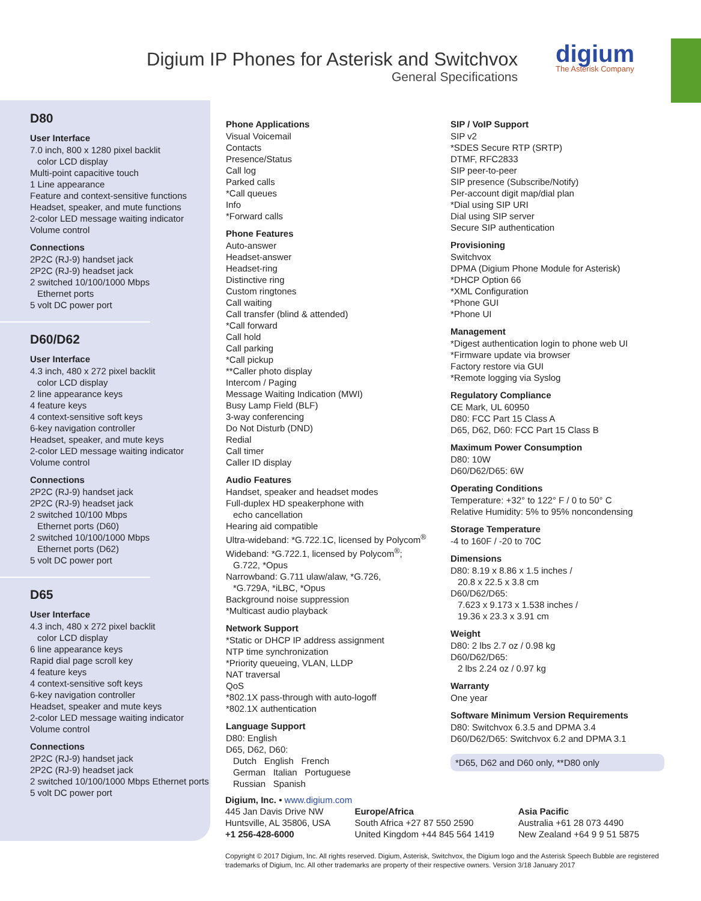Digium IP Phones for Asterisk and Switchvox
General Specifications
digium
The Asterisk Company
D80
User Interface
7.0 inch, 800 x 1280 pixel backlit
color LCD display
Multi-point capacitive touch
1 Line appearance
Feature and context-sensitive functions
Headset, speaker, and mute functions
2-color LED message waiting indicator
Volume control
Connections
2P2C (RJ-9) handset jack
2P2C (RJ-9) headset jack
2 switched 10/100/1000 Mbps
Ethernet ports
5 volt DC power port
D60/D62
User Interface
4.3 inch, 480 x 272 pixel backlit
color LCD display
2 line appearance keys
4 feature keys
4 context-sensitive soft keys
6-key navigation controller
Headset, speaker, and mute keys
2-color LED message waiting indicator
Volume control
Connections
2P2C (RJ-9) handset jack
2P2C (RJ-9) headset jack
2 switched 10/100 Mbps
Ethernet ports (D60)
2 switched 10/100/1000 Mbps
Ethernet ports (D62)
5 volt DC power port
D65
User Interface
4.3 inch, 480 x 272 pixel backlit
color LCD display
6 line appearance keys
Rapid dial page scroll key
4 feature keys
4 context-sensitive soft keys
6-key navigation controller
Headset, speaker and mute keys
2-color LED message waiting indicator
Volume control
Connections
2P2C (RJ-9) handset jack
2P2C (RJ-9) headset jack
2 switched 10/100/1000 Mbps Ethernet ports
5 volt DC power port
Phone Applications
Visual Voicemail
Contacts
Presence/Status
Call log
Parked calls
*Call queues
Info
*Forward calls
Phone Features
Auto-answer
Headset-answer
Headset-ring
Distinctive ring
Custom ringtones
Call waiting
Call transfer (blind & attended)
*Call forward
Call hold
Call parking
*Call pickup
**Caller photo display
Intercom / Paging
Message Waiting Indication (MWI)
Busy Lamp Field (BLF)
3-way conferencing
Do Not Disturb (DND)
Redial
Call timer
Caller ID display
Audio Features
Handset, speaker and headset modes
Full-duplex HD speakerphone with
echo cancellation
Hearing aid compatible
Ultra-wideband: *G.722.1C, licensed by Polycom<sup>®</sup>
Wideband: *G.722.1, licensed by Polycom<sup>®</sup>;
G.722, *Opus
Narrowband: G.711 ulaw/alaw, *G.726,
*G.729A, *iLBC, *Opus
Background noise suppression
*Multicast audio playback
Network Support
*Static or DHCP IP address assignment
NTP time synchronization
*Priority queueing, VLAN, LLDP
NAT traversal
QoS
*802.1X pass-through with auto-logoff
*802.1X authentication
Language Support
D80: English
D65, D62, D60:
Dutch English French
German Italian Portuguese
Russian Spanish
SIP / VoIP Support
SIP v2
*SDES Secure RTP (SRTP)
DTMF, RFC2833
SIP peer-to-peer
SIP presence (Subscribe/Notify)
Per-account digit map/dial plan
*Dial using SIP URI
Dial using SIP server
Secure SIP authentication
Provisioning
Switchvox
DPMA (Digium Phone Module for Asterisk)
*DHCP Option 66
*XML Configuration
*Phone GUI
*Phone UI
Management
*Digest authentication login to phone web UI
*Firmware update via browser
Factory restore via GUI
*Remote logging via Syslog
Regulatory Compliance
CE Mark, UL 60950
D80: FCC Part 15 Class A
D65, D62, D60: FCC Part 15 Class B
Maximum Power Consumption
D80: 10W
D60/D62/D65: 6W
Operating Conditions
Temperature: +32° to 122° F / 0 to 50° C
Relative Humidity: 5% to 95% noncondensing
Storage Temperature
-4 to 160F / -20 to 70C
Dimensions
D80: 8.19 x 8.86 x 1.5 inches /
20.8 x 22.5 x 3.8 cm
D60/D62/D65:
7.623 x 9.173 x 1.538 inches /
19.36 x 23.3 x 3.91 cm
Weight
D80: 2 lbs 2.7 oz / 0.98 kg
D60/D62/D65:
2 lbs 2.24 oz / 0.97 kg
Warranty
One year
Software Minimum Version Requirements
D80: Switchvox 6.3.5 and DPMA 3.4
D60/D62/D65: Switchvox 6.2 and DPMA 3.1
*D65, D62 and D60 only, **D80 only
Digium, Inc. • www.digium.com
445 Jan Davis Drive NW
Huntsville, AL 35806, USA
+1 256-428-6000
Europe/Africa
South Africa +27 87 550 2590
United Kingdom +44 845 564 1419
Asia Pacific
Australia +61 28 073 4490
New Zealand +64 9 9 51 5875
Copyright © 2017 Digium, Inc. All rights reserved. Digium, Asterisk, Switchvox, the Digium logo and the Asterisk Speech Bubble are registered trademarks of Digium, Inc. All other trademarks are property of their respective owners. Version 3/18 January 2017